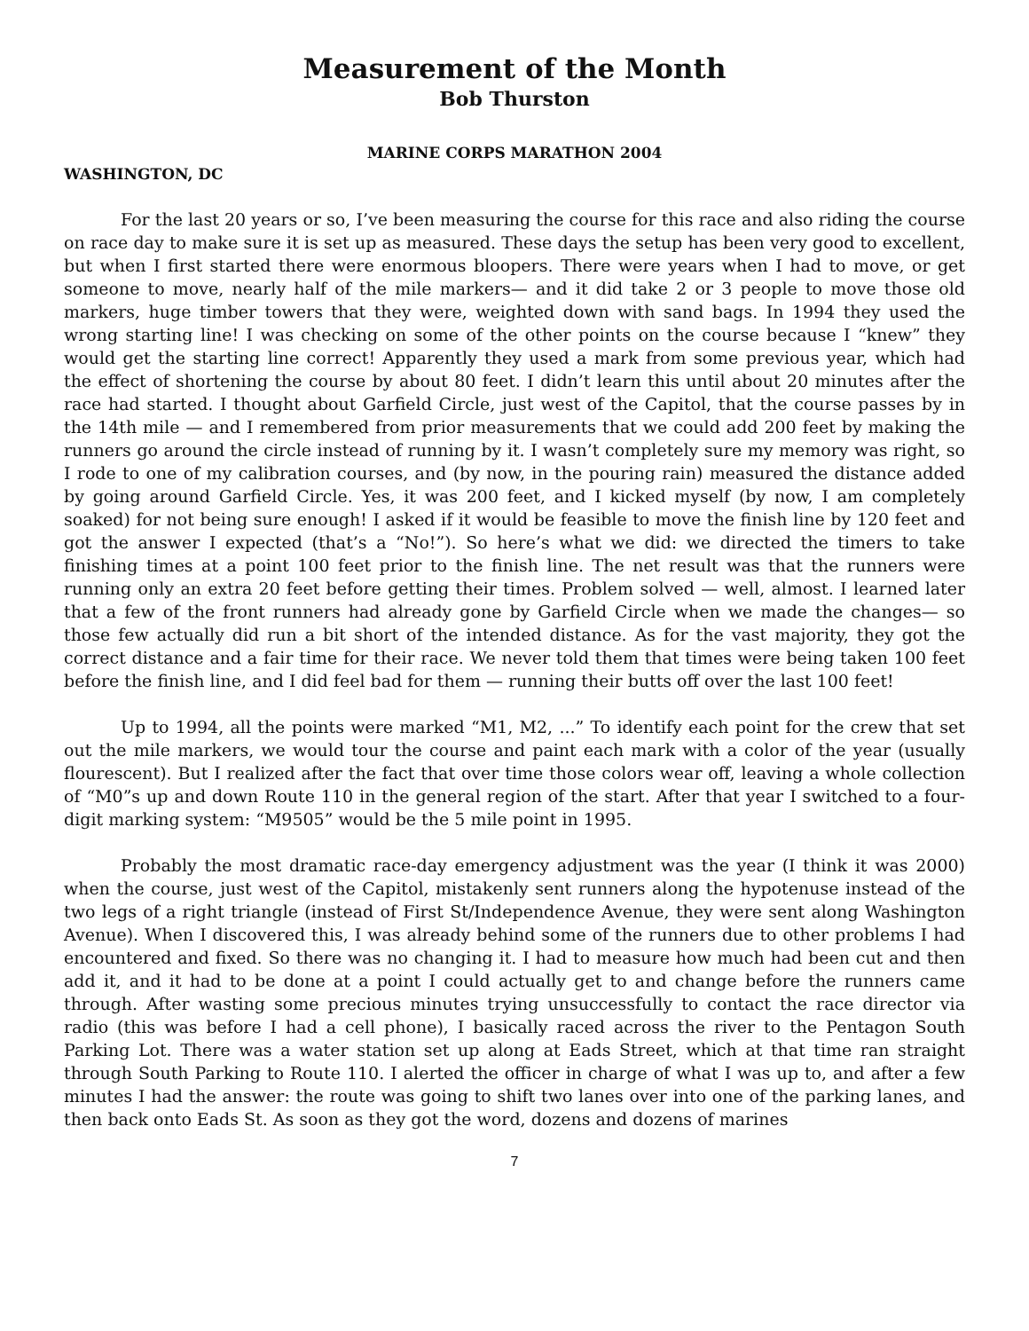Measurement of the Month
Bob Thurston
MARINE CORPS MARATHON 2004
WASHINGTON, DC
For the last 20 years or so, I’ve been measuring the course for this race and also riding the course on race day to make sure it is set up as measured. These days the setup has been very good to excellent, but when I first started there were enormous bloopers. There were years when I had to move, or get someone to move, nearly half of the mile markers— and it did take 2 or 3 people to move those old markers, huge timber towers that they were, weighted down with sand bags. In 1994 they used the wrong starting line! I was checking on some of the other points on the course because I “knew” they would get the starting line correct! Apparently they used a mark from some previous year, which had the effect of shortening the course by about 80 feet. I didn’t learn this until about 20 minutes after the race had started. I thought about Garfield Circle, just west of the Capitol, that the course passes by in the 14th mile — and I remembered from prior measurements that we could add 200 feet by making the runners go around the circle instead of running by it. I wasn’t completely sure my memory was right, so I rode to one of my calibration courses, and (by now, in the pouring rain) measured the distance added by going around Garfield Circle. Yes, it was 200 feet, and I kicked myself (by now, I am completely soaked) for not being sure enough! I asked if it would be feasible to move the finish line by 120 feet and got the answer I expected (that’s a “No!”). So here’s what we did: we directed the timers to take finishing times at a point 100 feet prior to the finish line. The net result was that the runners were running only an extra 20 feet before getting their times. Problem solved — well, almost. I learned later that a few of the front runners had already gone by Garfield Circle when we made the changes— so those few actually did run a bit short of the intended distance. As for the vast majority, they got the correct distance and a fair time for their race. We never told them that times were being taken 100 feet before the finish line, and I did feel bad for them — running their butts off over the last 100 feet!
Up to 1994, all the points were marked “M1, M2, ...” To identify each point for the crew that set out the mile markers, we would tour the course and paint each mark with a color of the year (usually flourescent). But I realized after the fact that over time those colors wear off, leaving a whole collection of “M0”s up and down Route 110 in the general region of the start. After that year I switched to a four-digit marking system: “M9505” would be the 5 mile point in 1995.
Probably the most dramatic race-day emergency adjustment was the year (I think it was 2000) when the course, just west of the Capitol, mistakenly sent runners along the hypotenuse instead of the two legs of a right triangle (instead of First St/Independence Avenue, they were sent along Washington Avenue). When I discovered this, I was already behind some of the runners due to other problems I had encountered and fixed. So there was no changing it. I had to measure how much had been cut and then add it, and it had to be done at a point I could actually get to and change before the runners came through. After wasting some precious minutes trying unsuccessfully to contact the race director via radio (this was before I had a cell phone), I basically raced across the river to the Pentagon South Parking Lot. There was a water station set up along at Eads Street, which at that time ran straight through South Parking to Route 110. I alerted the officer in charge of what I was up to, and after a few minutes I had the answer: the route was going to shift two lanes over into one of the parking lanes, and then back onto Eads St. As soon as they got the word, dozens and dozens of marines
7